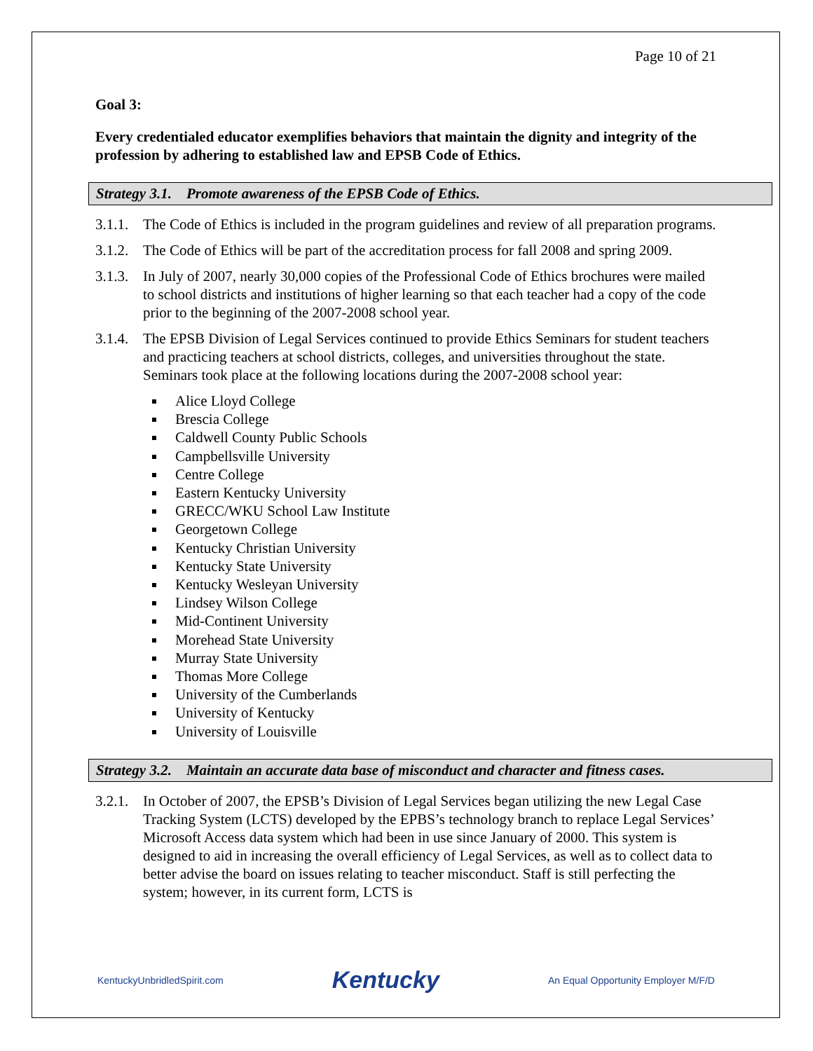Page 10 of 21
Goal 3:
Every credentialed educator exemplifies behaviors that maintain the dignity and integrity of the profession by adhering to established law and EPSB Code of Ethics.
Strategy 3.1. Promote awareness of the EPSB Code of Ethics.
3.1.1. The Code of Ethics is included in the program guidelines and review of all preparation programs.
3.1.2. The Code of Ethics will be part of the accreditation process for fall 2008 and spring 2009.
3.1.3. In July of 2007, nearly 30,000 copies of the Professional Code of Ethics brochures were mailed to school districts and institutions of higher learning so that each teacher had a copy of the code prior to the beginning of the 2007-2008 school year.
3.1.4. The EPSB Division of Legal Services continued to provide Ethics Seminars for student teachers and practicing teachers at school districts, colleges, and universities throughout the state. Seminars took place at the following locations during the 2007-2008 school year:
Alice Lloyd College
Brescia College
Caldwell County Public Schools
Campbellsville University
Centre College
Eastern Kentucky University
GRECC/WKU School Law Institute
Georgetown College
Kentucky Christian University
Kentucky State University
Kentucky Wesleyan University
Lindsey Wilson College
Mid-Continent University
Morehead State University
Murray State University
Thomas More College
University of the Cumberlands
University of Kentucky
University of Louisville
Strategy 3.2. Maintain an accurate data base of misconduct and character and fitness cases.
3.2.1. In October of 2007, the EPSB’s Division of Legal Services began utilizing the new Legal Case Tracking System (LCTS) developed by the EPBS’s technology branch to replace Legal Services’ Microsoft Access data system which had been in use since January of 2000. This system is designed to aid in increasing the overall efficiency of Legal Services, as well as to collect data to better advise the board on issues relating to teacher misconduct. Staff is still perfecting the system; however, in its current form, LCTS is
KentuckyUnbridledSpirit.com Kentucky An Equal Opportunity Employer M/F/D